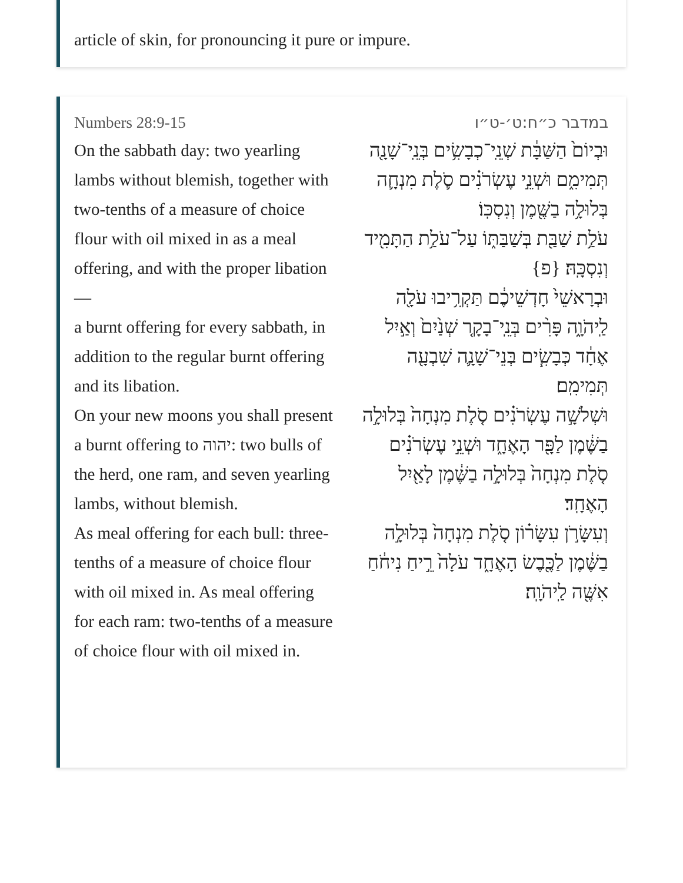article of skin, for pronouncing it pure or impure.
Numbers 28:9-15
On the sabbath day: two yearling lambs without blemish, together with two-tenths of a measure of choice flour with oil mixed in as a meal offering, and with the proper libation—
a burnt offering for every sabbath, in addition to the regular burnt offering and its libation.
On your new moons you shall present a burnt offering to יהוה: two bulls of the herd, one ram, and seven yearling lambs, without blemish.
As meal offering for each bull: three-tenths of a measure of choice flour with oil mixed in. As meal offering for each ram: two-tenths of a measure of choice flour with oil mixed in.
במדבר כ״ח:ט׳-ט״ו
וּבְיוֹם֙ הַשַּׁבָּ֔ת שְׁנֵֽי־כְבָשִׂ֥ים בְּנֵֽי־שָׁנָ֖ה תְּמִימִ֑ם וּשְׁנֵ֣י עֶשְׂרֹנִ֗ים סֹ֛לֶת מִנְחָ֛ה בְּלוּלָ֥ה בַשֶּׁ֖מֶן וְנִסְכּֽוֹ׃
עֹלַ֥ת שַׁבַּ֖ת בְּשַׁבַּתּ֑וֹ עַל־עֹלַ֥ת הַתָּמִ֖יד וְנִסְכָּֽהּ׃ {פ}
וּבְרָאשֵׁי֙ חָדְשֵׁיכֶ֔ם תַּקְרִ֥יבוּ עֹלָ֖ה לַֽיהֹוָ֑ה פָּרִ֨ים בְּנֵֽי־בָקָ֤ר שְׁנַ֙יִם֙ וְאַ֣יִל אֶחָ֔ד כְּבָשִׂ֧ים בְּנֵי־שָׁנָ֛ה שִׁבְעָ֖ה תְּמִימִֽם׃
וּשְׁלֹשָׁ֣ה עֶשְׂרֹנִ֗ים סֹ֤לֶת מִנְחָה֙ בְּלוּלָ֣ה בַשֶּׁ֔מֶן לַפָּ֖ר הָאֶחָ֑ד וּשְׁנֵ֣י עֶשְׂרֹנִ֗ים סֹ֤לֶת מִנְחָה֙ בְּלוּלָ֣ה בַשֶּׁ֔מֶן לָאַ֖יִל הָאֶחָֽד׃
וְעִשָּׂרֹ֣ן עִשָּׂר֗וֹן סֹ֤לֶת מִנְחָה֙ בְּלוּלָ֣ה בַשֶּׁ֔מֶן לַכֶּ֖בֶשׂ הָאֶחָ֑ד עֹלָה֙ רֵ֣יחַ נִיחֹ֔חַ אִשֶּׁ֖ה לַֽיהֹוָֽה׃